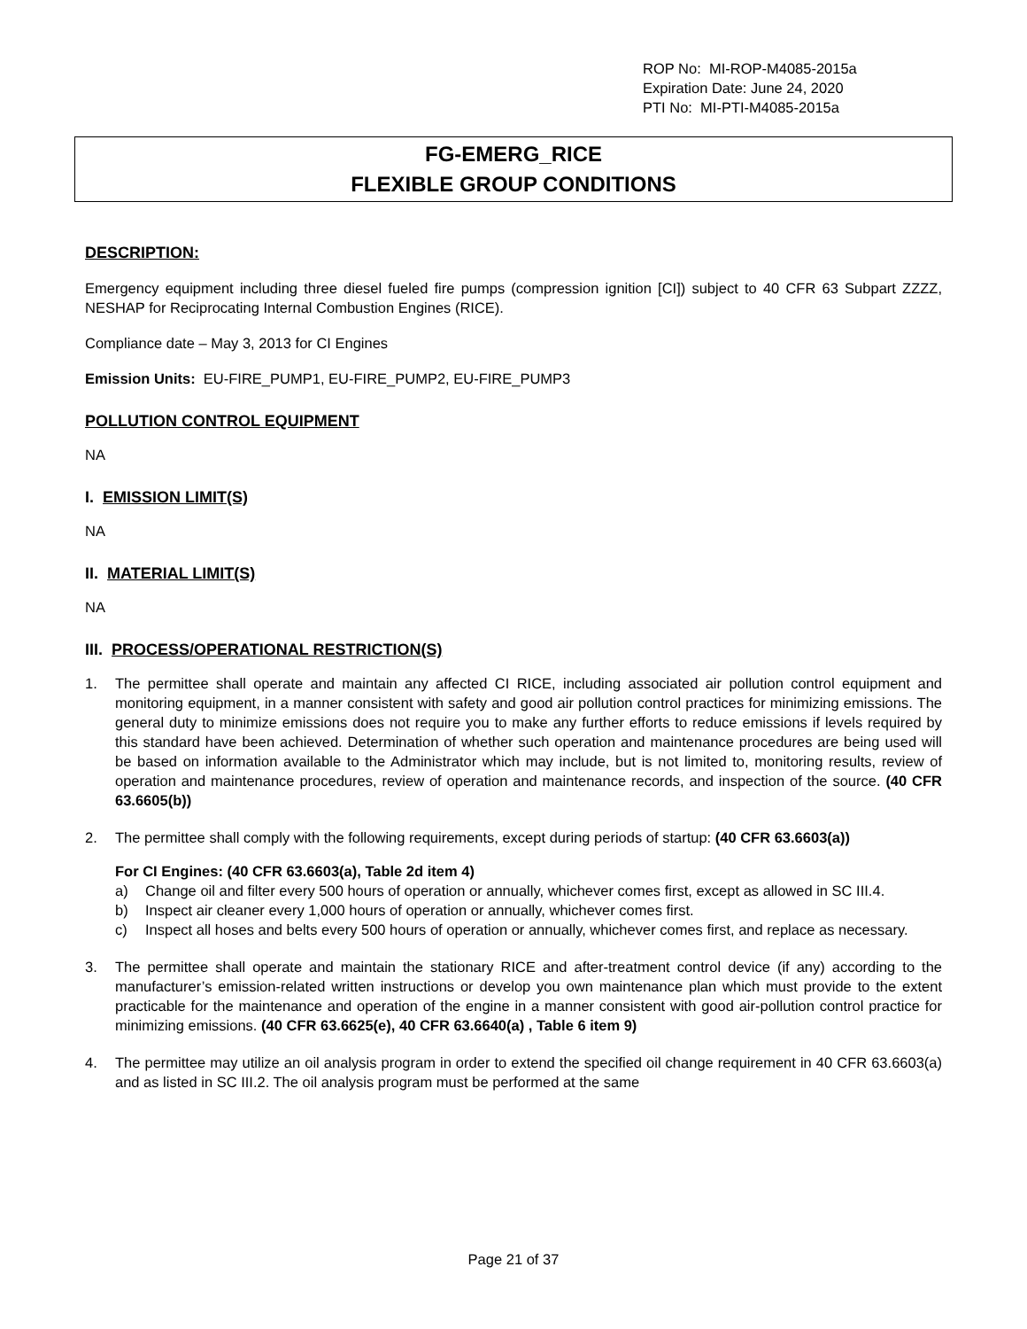ROP No: MI-ROP-M4085-2015a
Expiration Date: June 24, 2020
PTI No: MI-PTI-M4085-2015a
FG-EMERG_RICE
FLEXIBLE GROUP CONDITIONS
DESCRIPTION:
Emergency equipment including three diesel fueled fire pumps (compression ignition [CI]) subject to 40 CFR 63 Subpart ZZZZ, NESHAP for Reciprocating Internal Combustion Engines (RICE).
Compliance date – May 3, 2013 for CI Engines
Emission Units: EU-FIRE_PUMP1, EU-FIRE_PUMP2, EU-FIRE_PUMP3
POLLUTION CONTROL EQUIPMENT
NA
I. EMISSION LIMIT(S)
NA
II. MATERIAL LIMIT(S)
NA
III. PROCESS/OPERATIONAL RESTRICTION(S)
1. The permittee shall operate and maintain any affected CI RICE, including associated air pollution control equipment and monitoring equipment, in a manner consistent with safety and good air pollution control practices for minimizing emissions. The general duty to minimize emissions does not require you to make any further efforts to reduce emissions if levels required by this standard have been achieved. Determination of whether such operation and maintenance procedures are being used will be based on information available to the Administrator which may include, but is not limited to, monitoring results, review of operation and maintenance procedures, review of operation and maintenance records, and inspection of the source. (40 CFR 63.6605(b))
2. The permittee shall comply with the following requirements, except during periods of startup: (40 CFR 63.6603(a))
For CI Engines: (40 CFR 63.6603(a), Table 2d item 4)
a) Change oil and filter every 500 hours of operation or annually, whichever comes first, except as allowed in SC III.4.
b) Inspect air cleaner every 1,000 hours of operation or annually, whichever comes first.
c) Inspect all hoses and belts every 500 hours of operation or annually, whichever comes first, and replace as necessary.
3. The permittee shall operate and maintain the stationary RICE and after-treatment control device (if any) according to the manufacturer’s emission-related written instructions or develop you own maintenance plan which must provide to the extent practicable for the maintenance and operation of the engine in a manner consistent with good air-pollution control practice for minimizing emissions. (40 CFR 63.6625(e), 40 CFR 63.6640(a) , Table 6 item 9)
4. The permittee may utilize an oil analysis program in order to extend the specified oil change requirement in 40 CFR 63.6603(a) and as listed in SC III.2. The oil analysis program must be performed at the same
Page 21 of 37